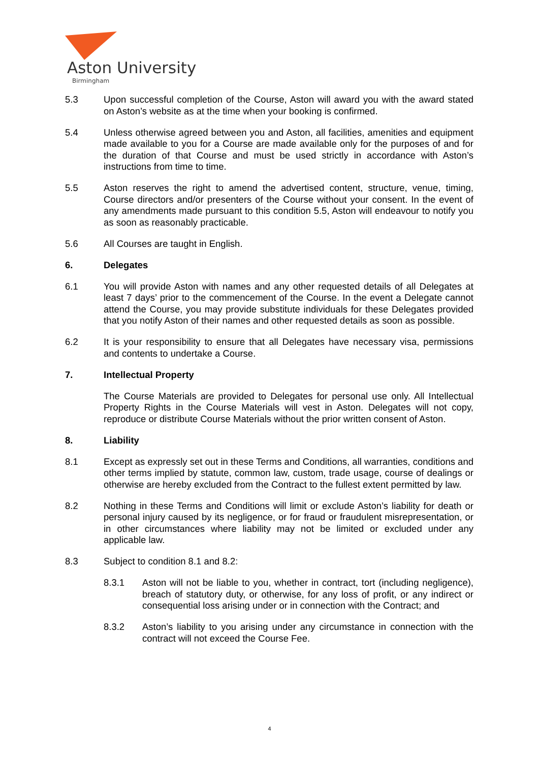Aston University
Birmingham
5.3 Upon successful completion of the Course, Aston will award you with the award stated on Aston’s website as at the time when your booking is confirmed.
5.4 Unless otherwise agreed between you and Aston, all facilities, amenities and equipment made available to you for a Course are made available only for the purposes of and for the duration of that Course and must be used strictly in accordance with Aston’s instructions from time to time.
5.5 Aston reserves the right to amend the advertised content, structure, venue, timing, Course directors and/or presenters of the Course without your consent. In the event of any amendments made pursuant to this condition 5.5, Aston will endeavour to notify you as soon as reasonably practicable.
5.6 All Courses are taught in English.
6. Delegates
6.1 You will provide Aston with names and any other requested details of all Delegates at least 7 days’ prior to the commencement of the Course. In the event a Delegate cannot attend the Course, you may provide substitute individuals for these Delegates provided that you notify Aston of their names and other requested details as soon as possible.
6.2 It is your responsibility to ensure that all Delegates have necessary visa, permissions and contents to undertake a Course.
7. Intellectual Property
The Course Materials are provided to Delegates for personal use only. All Intellectual Property Rights in the Course Materials will vest in Aston. Delegates will not copy, reproduce or distribute Course Materials without the prior written consent of Aston.
8. Liability
8.1 Except as expressly set out in these Terms and Conditions, all warranties, conditions and other terms implied by statute, common law, custom, trade usage, course of dealings or otherwise are hereby excluded from the Contract to the fullest extent permitted by law.
8.2 Nothing in these Terms and Conditions will limit or exclude Aston’s liability for death or personal injury caused by its negligence, or for fraud or fraudulent misrepresentation, or in other circumstances where liability may not be limited or excluded under any applicable law.
8.3 Subject to condition 8.1 and 8.2:
8.3.1 Aston will not be liable to you, whether in contract, tort (including negligence), breach of statutory duty, or otherwise, for any loss of profit, or any indirect or consequential loss arising under or in connection with the Contract; and
8.3.2 Aston’s liability to you arising under any circumstance in connection with the contract will not exceed the Course Fee.
4